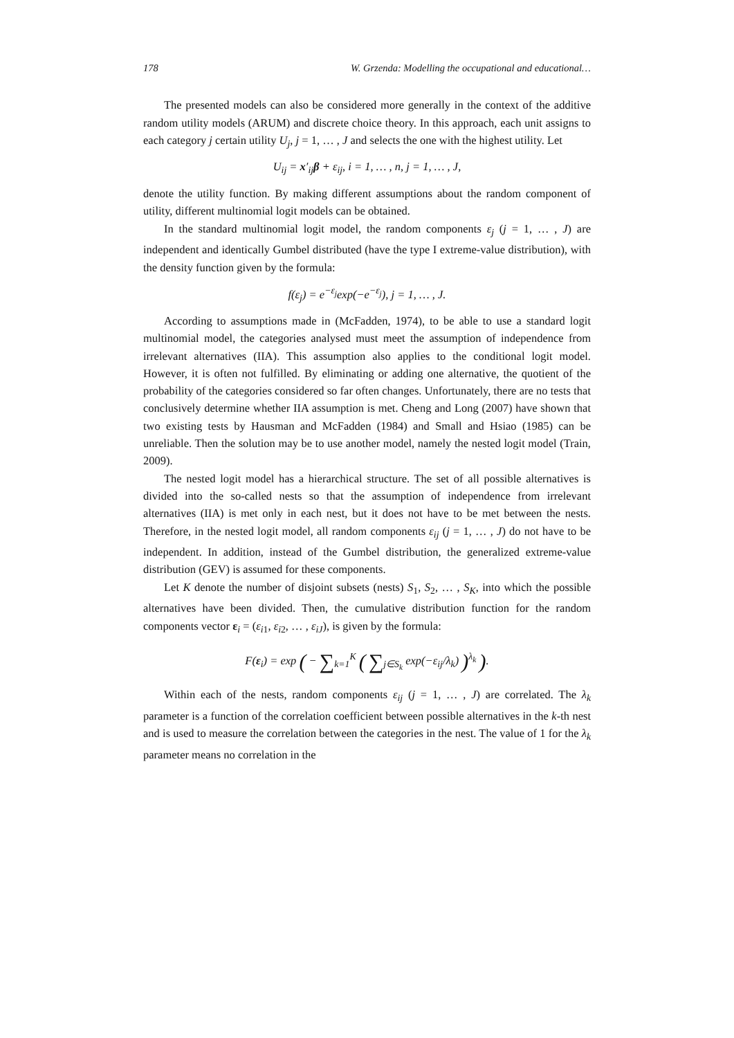178 W. Grzenda: Modelling the occupational and educational…
The presented models can also be considered more generally in the context of the additive random utility models (ARUM) and discrete choice theory. In this approach, each unit assigns to each category j certain utility U<sub>j</sub>, j = 1, … , J and selects the one with the highest utility. Let
U<sub>ij</sub> = x′<sub>ij</sub>β + ε<sub>ij</sub>, i = 1, … , n, j = 1, … , J,
denote the utility function. By making different assumptions about the random component of utility, different multinomial logit models can be obtained.
In the standard multinomial logit model, the random components ε<sub>j</sub> (j = 1, … , J) are independent and identically Gumbel distributed (have the type I extreme-value distribution), with the density function given by the formula:
f(ε<sub>j</sub>) = e<sup>−ε<sub>j</sub></sup>exp(−e<sup>−ε<sub>j</sub></sup>), j = 1, … , J.
According to assumptions made in (McFadden, 1974), to be able to use a standard logit multinomial model, the categories analysed must meet the assumption of independence from irrelevant alternatives (IIA). This assumption also applies to the conditional logit model. However, it is often not fulfilled. By eliminating or adding one alternative, the quotient of the probability of the categories considered so far often changes. Unfortunately, there are no tests that conclusively determine whether IIA assumption is met. Cheng and Long (2007) have shown that two existing tests by Hausman and McFadden (1984) and Small and Hsiao (1985) can be unreliable. Then the solution may be to use another model, namely the nested logit model (Train, 2009).
The nested logit model has a hierarchical structure. The set of all possible alternatives is divided into the so-called nests so that the assumption of independence from irrelevant alternatives (IIA) is met only in each nest, but it does not have to be met between the nests. Therefore, in the nested logit model, all random components ε<sub>ij</sub> (j = 1, … , J) do not have to be independent. In addition, instead of the Gumbel distribution, the generalized extreme-value distribution (GEV) is assumed for these components.
Let K denote the number of disjoint subsets (nests) S<sub>1</sub>, S<sub>2</sub>, … , S<sub>K</sub>, into which the possible alternatives have been divided. Then, the cumulative distribution function for the random components vector ε<sub>i</sub> = (ε<sub>i1</sub>, ε<sub>i2</sub>, … , ε<sub>iJ</sub>), is given by the formula:
F(ε<sub>i</sub>) = exp ( − ∑<sub>k=1</sub><sup>K</sup> ( ∑<sub>j∈S<sub>k</sub></sub> exp(−ε<sub>ij</sub>/λ<sub>k</sub>) )<sup>λ<sub>k</sub></sup> ).
Within each of the nests, random components ε<sub>ij</sub> (j = 1, … , J) are correlated. The λ<sub>k</sub> parameter is a function of the correlation coefficient between possible alternatives in the k-th nest and is used to measure the correlation between the categories in the nest. The value of 1 for the λ<sub>k</sub> parameter means no correlation in the